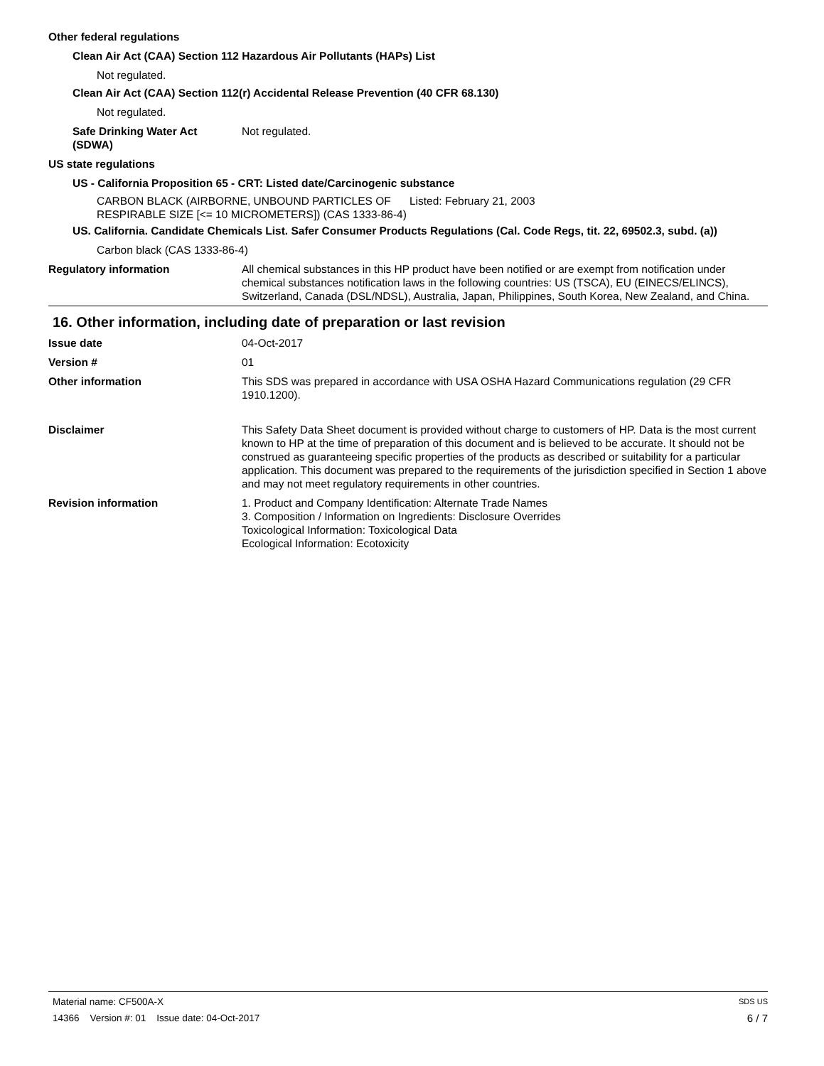Other federal regulations
Clean Air Act (CAA) Section 112 Hazardous Air Pollutants (HAPs) List
Not regulated.
Clean Air Act (CAA) Section 112(r) Accidental Release Prevention (40 CFR 68.130)
Not regulated.
Safe Drinking Water Act
(SDWA)
Not regulated.
US state regulations
US - California Proposition 65 - CRT: Listed date/Carcinogenic substance
CARBON BLACK (AIRBORNE, UNBOUND PARTICLES OF RESPIRABLE SIZE [<= 10 MICROMETERS]) (CAS 1333-86-4)
Listed: February 21, 2003
US. California. Candidate Chemicals List. Safer Consumer Products Regulations (Cal. Code Regs, tit. 22, 69502.3, subd. (a))
Carbon black (CAS 1333-86-4)
Regulatory information All chemical substances in this HP product have been notified or are exempt from notification under chemical substances notification laws in the following countries: US (TSCA), EU (EINECS/ELINCS), Switzerland, Canada (DSL/NDSL), Australia, Japan, Philippines, South Korea, New Zealand, and China.
16. Other information, including date of preparation or last revision
Issue date 04-Oct-2017
Version # 01
Other information This SDS was prepared in accordance with USA OSHA Hazard Communications regulation (29 CFR 1910.1200).
Disclaimer This Safety Data Sheet document is provided without charge to customers of HP. Data is the most current known to HP at the time of preparation of this document and is believed to be accurate. It should not be construed as guaranteeing specific properties of the products as described or suitability for a particular application. This document was prepared to the requirements of the jurisdiction specified in Section 1 above and may not meet regulatory requirements in other countries.
Revision information 1. Product and Company Identification: Alternate Trade Names
3. Composition / Information on Ingredients: Disclosure Overrides
Toxicological Information: Toxicological Data
Ecological Information: Ecotoxicity
Material name: CF500A-X SDS US
14366 Version #: 01 Issue date: 04-Oct-2017 6 / 7